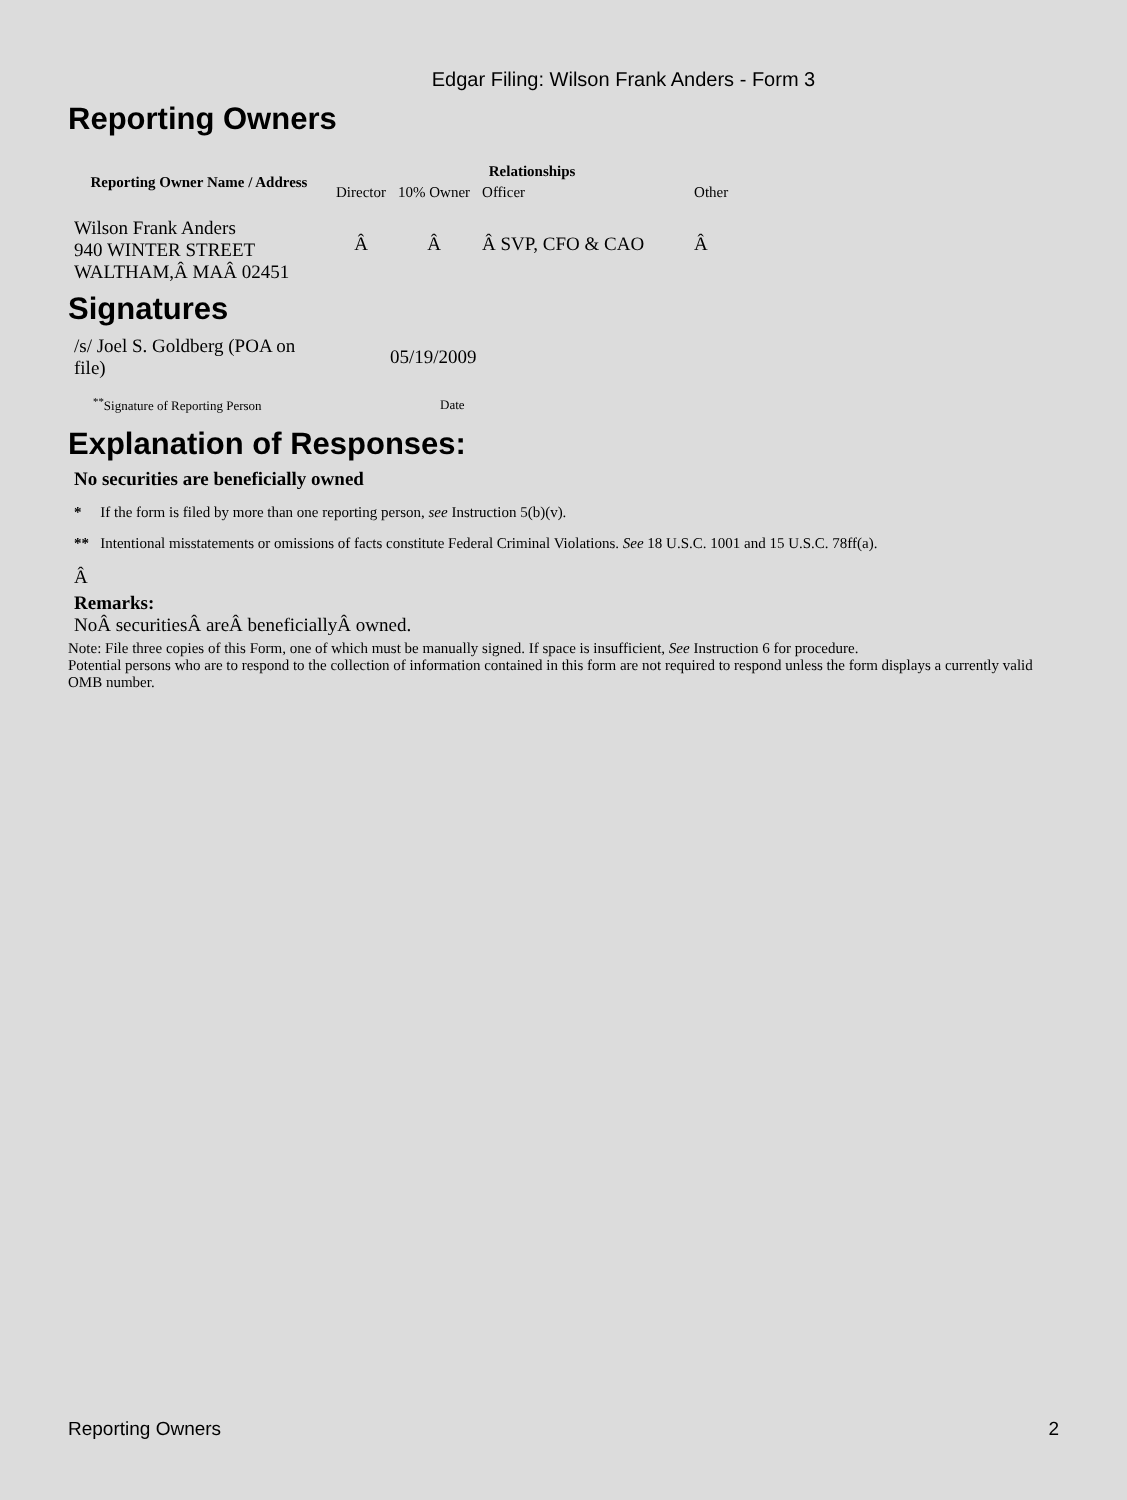Edgar Filing: Wilson Frank Anders - Form 3
Reporting Owners
| Reporting Owner Name / Address | Relationships | | | |
| --- | --- | --- | --- | --- |
| | Director | 10% Owner | Officer | Other |
| Wilson Frank Anders 940 WINTER STREET WALTHAM,Â MAÂ 02451 | Â | Â | Â SVP, CFO & CAO | Â |
Signatures
| /s/ Joel S. Goldberg (POA on file) | 05/19/2009 |
| <sup>**</sup> Signature of Reporting Person | Date |
Explanation of Responses:
No securities are beneficially owned
* If the form is filed by more than one reporting person, see Instruction 5(b)(v).
** Intentional misstatements or omissions of facts constitute Federal Criminal Violations. See 18 U.S.C. 1001 and 15 U.S.C. 78ff(a).
Â
Remarks:
NoÂ securitiesÂ areÂ beneficiallyÂ owned.
Note: File three copies of this Form, one of which must be manually signed. If space is insufficient, See Instruction 6 for procedure.
Potential persons who are to respond to the collection of information contained in this form are not required to respond unless the form displays a currently valid OMB number.
Reporting Owners 2